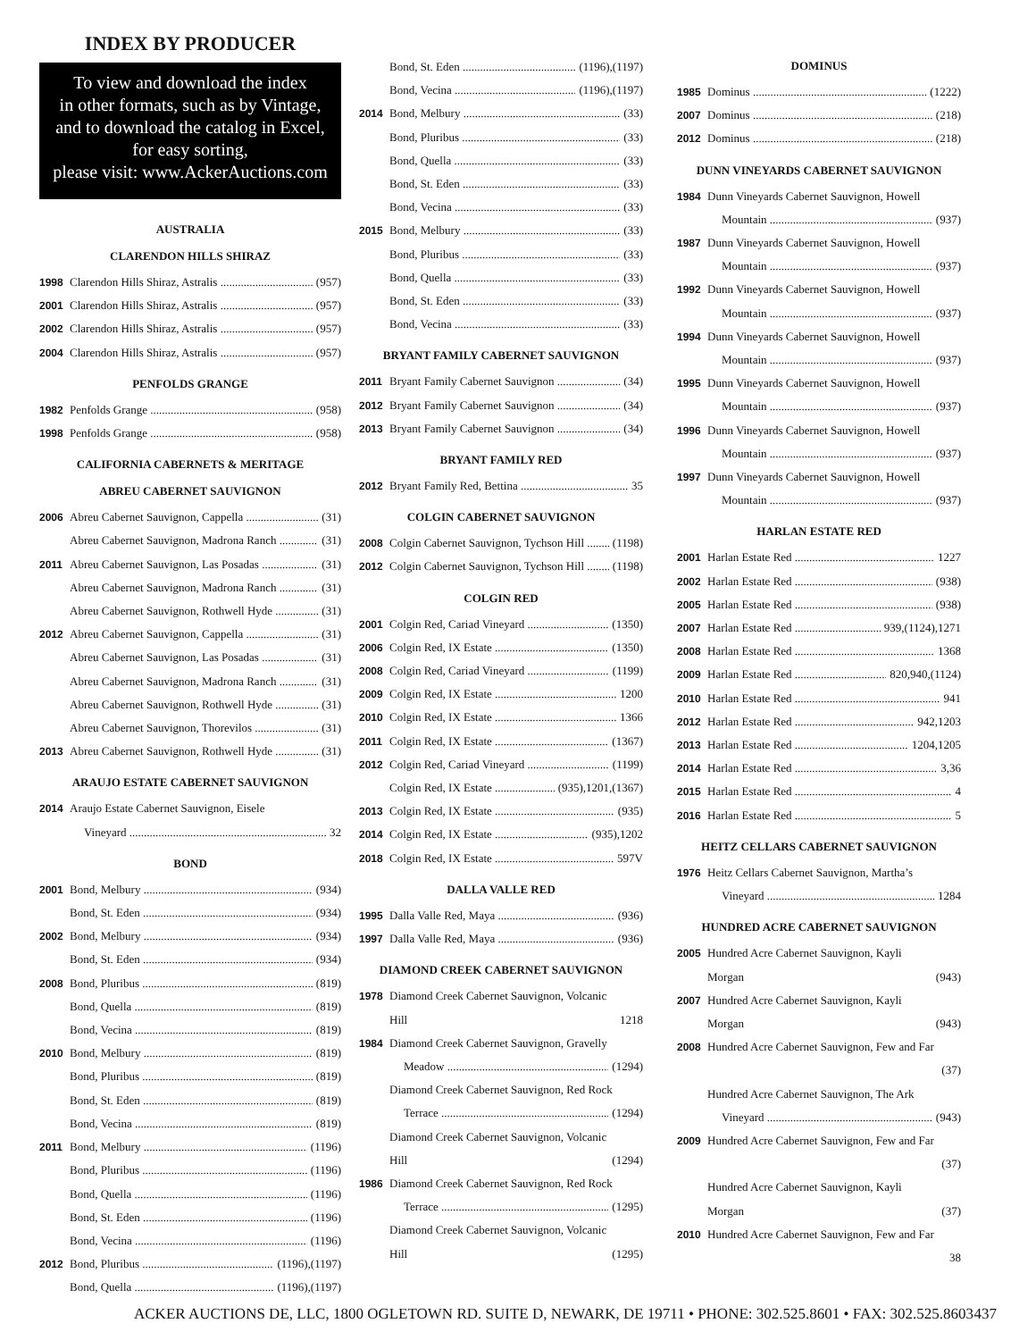INDEX BY PRODUCER
To view and download the index
in other formats, such as by Vintage,
and to download the catalog in Excel,
for easy sorting,
please visit: www.AckerAuctions.com
AUSTRALIA
CLARENDON HILLS SHIRAZ
1998 Clarendon Hills Shiraz, Astralis (957)
2001 Clarendon Hills Shiraz, Astralis (957)
2002 Clarendon Hills Shiraz, Astralis (957)
2004 Clarendon Hills Shiraz, Astralis (957)
PENFOLDS GRANGE
1982 Penfolds Grange (958)
1998 Penfolds Grange (958)
CALIFORNIA CABERNETS & MERITAGE
ABREU CABERNET SAUVIGNON
2006 Abreu Cabernet Sauvignon, Cappella (31)
Abreu Cabernet Sauvignon, Madrona Ranch (31)
2011 Abreu Cabernet Sauvignon, Las Posadas (31)
Abreu Cabernet Sauvignon, Madrona Ranch (31)
Abreu Cabernet Sauvignon, Rothwell Hyde (31)
2012 Abreu Cabernet Sauvignon, Cappella (31)
Abreu Cabernet Sauvignon, Las Posadas (31)
Abreu Cabernet Sauvignon, Madrona Ranch (31)
Abreu Cabernet Sauvignon, Rothwell Hyde (31)
Abreu Cabernet Sauvignon, Thorevilos (31)
2013 Abreu Cabernet Sauvignon, Rothwell Hyde (31)
ARAUJO ESTATE CABERNET SAUVIGNON
2014 Araujo Estate Cabernet Sauvignon, Eisele
Vineyard 32
BOND
2001 Bond, Melbury (934)
Bond, St. Eden (934)
2002 Bond, Melbury (934)
Bond, St. Eden (934)
2008 Bond, Pluribus (819)
Bond, Quella (819)
Bond, Vecina (819)
2010 Bond, Melbury (819)
Bond, Pluribus (819)
Bond, St. Eden (819)
Bond, Vecina (819)
2011 Bond, Melbury (1196)
Bond, Pluribus (1196)
Bond, Quella (1196)
Bond, St. Eden (1196)
Bond, Vecina (1196)
2012 Bond, Pluribus (1196),(1197)
Bond, Quella (1196),(1197)
Bond, St. Eden (1196),(1197)
Bond, Vecina (1196),(1197)
2014 Bond, Melbury (33)
Bond, Pluribus (33)
Bond, Quella (33)
Bond, St. Eden (33)
Bond, Vecina (33)
2015 Bond, Melbury (33)
Bond, Pluribus (33)
Bond, Quella (33)
Bond, St. Eden (33)
Bond, Vecina (33)
BRYANT FAMILY CABERNET SAUVIGNON
2011 Bryant Family Cabernet Sauvignon (34)
2012 Bryant Family Cabernet Sauvignon (34)
2013 Bryant Family Cabernet Sauvignon (34)
BRYANT FAMILY RED
2012 Bryant Family Red, Bettina 35
COLGIN CABERNET SAUVIGNON
2008 Colgin Cabernet Sauvignon, Tychson Hill (1198)
2012 Colgin Cabernet Sauvignon, Tychson Hill (1198)
COLGIN RED
2001 Colgin Red, Cariad Vineyard (1350)
2006 Colgin Red, IX Estate (1350)
2008 Colgin Red, Cariad Vineyard (1199)
2009 Colgin Red, IX Estate 1200
2010 Colgin Red, IX Estate 1366
2011 Colgin Red, IX Estate (1367)
2012 Colgin Red, Cariad Vineyard (1199)
Colgin Red, IX Estate (935),1201,(1367)
2013 Colgin Red, IX Estate (935)
2014 Colgin Red, IX Estate (935),1202
2018 Colgin Red, IX Estate 597V
DALLA VALLE RED
1995 Dalla Valle Red, Maya (936)
1997 Dalla Valle Red, Maya (936)
DIAMOND CREEK CABERNET SAUVIGNON
1978 Diamond Creek Cabernet Sauvignon, Volcanic
Hill 1218
1984 Diamond Creek Cabernet Sauvignon, Gravelly
Meadow (1294)
Diamond Creek Cabernet Sauvignon, Red Rock
Terrace (1294)
Diamond Creek Cabernet Sauvignon, Volcanic
Hill (1294)
1986 Diamond Creek Cabernet Sauvignon, Red Rock
Terrace (1295)
Diamond Creek Cabernet Sauvignon, Volcanic
Hill (1295)
DOMINUS
1985 Dominus (1222)
2007 Dominus (218)
2012 Dominus (218)
DUNN VINEYARDS CABERNET SAUVIGNON
1984 Dunn Vineyards Cabernet Sauvignon, Howell
Mountain (937)
1987 Dunn Vineyards Cabernet Sauvignon, Howell
Mountain (937)
1992 Dunn Vineyards Cabernet Sauvignon, Howell
Mountain (937)
1994 Dunn Vineyards Cabernet Sauvignon, Howell
Mountain (937)
1995 Dunn Vineyards Cabernet Sauvignon, Howell
Mountain (937)
1996 Dunn Vineyards Cabernet Sauvignon, Howell
Mountain (937)
1997 Dunn Vineyards Cabernet Sauvignon, Howell
Mountain (937)
HARLAN ESTATE RED
2001 Harlan Estate Red 1227
2002 Harlan Estate Red (938)
2005 Harlan Estate Red (938)
2007 Harlan Estate Red 939,(1124),1271
2008 Harlan Estate Red 1368
2009 Harlan Estate Red 820,940,(1124)
2010 Harlan Estate Red 941
2012 Harlan Estate Red 942,1203
2013 Harlan Estate Red 1204,1205
2014 Harlan Estate Red 3,36
2015 Harlan Estate Red 4
2016 Harlan Estate Red 5
HEITZ CELLARS CABERNET SAUVIGNON
1976 Heitz Cellars Cabernet Sauvignon, Martha’s
Vineyard 1284
HUNDRED ACRE CABERNET SAUVIGNON
2005 Hundred Acre Cabernet Sauvignon, Kayli
Morgan (943)
2007 Hundred Acre Cabernet Sauvignon, Kayli
Morgan (943)
2008 Hundred Acre Cabernet Sauvignon, Few and Far
(37)
Hundred Acre Cabernet Sauvignon, The Ark
Vineyard (943)
2009 Hundred Acre Cabernet Sauvignon, Few and Far
(37)
Hundred Acre Cabernet Sauvignon, Kayli
Morgan (37)
2010 Hundred Acre Cabernet Sauvignon, Few and Far
38
ACKER AUCTIONS DE, LLC, 1800 OGLETOWN RD. SUITE D, NEWARK, DE 19711 • PHONE: 302.525.8601 • FAX: 302.525.8603 437